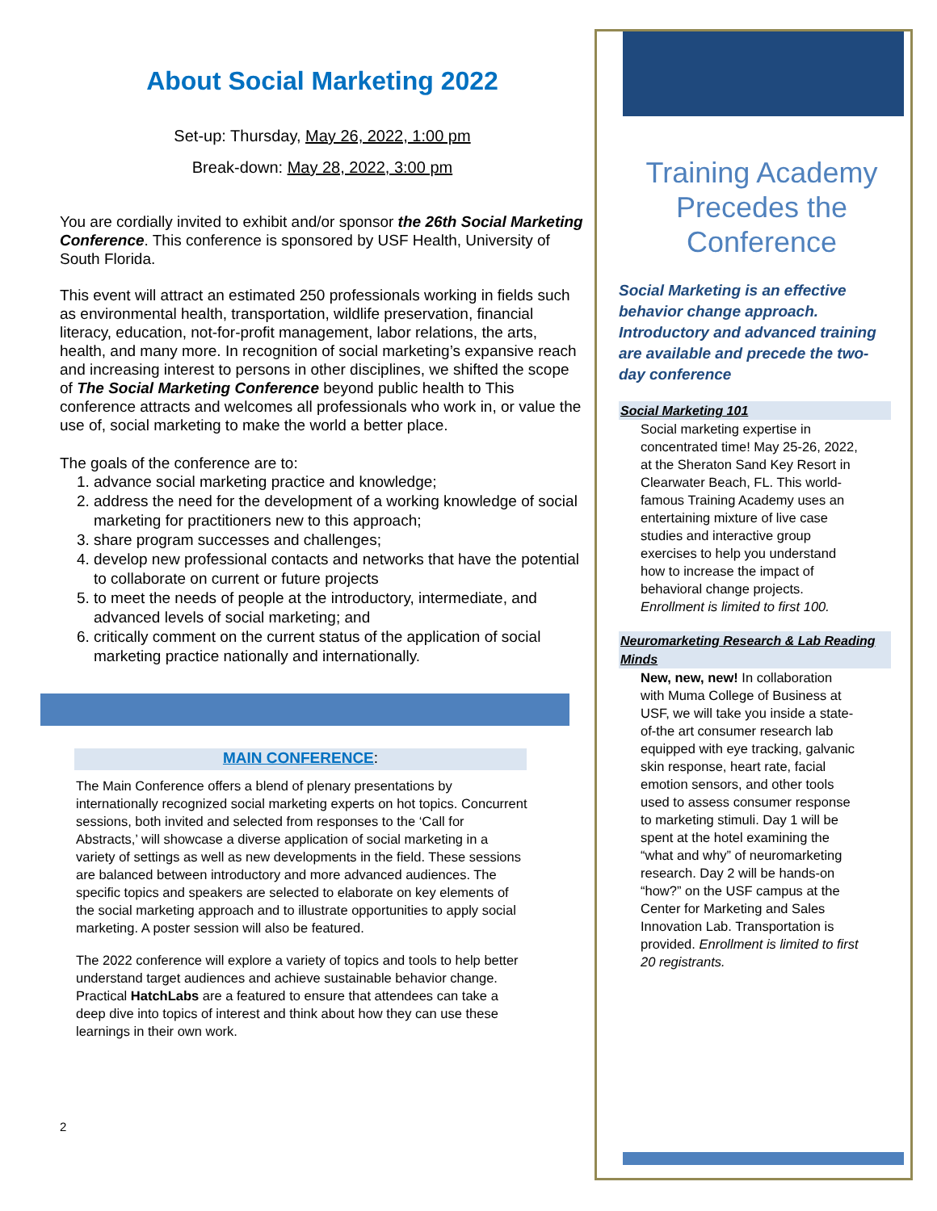About Social Marketing 2022
Set-up: Thursday, May 26, 2022, 1:00 pm
Break-down: May 28, 2022, 3:00 pm
You are cordially invited to exhibit and/or sponsor the 26th Social Marketing Conference. This conference is sponsored by USF Health, University of South Florida.
This event will attract an estimated 250 professionals working in fields such as environmental health, transportation, wildlife preservation, financial literacy, education, not-for-profit management, labor relations, the arts, health, and many more. In recognition of social marketing’s expansive reach and increasing interest to persons in other disciplines, we shifted the scope of The Social Marketing Conference beyond public health to This conference attracts and welcomes all professionals who work in, or value the use of, social marketing to make the world a better place.
The goals of the conference are to:
1. advance social marketing practice and knowledge;
2. address the need for the development of a working knowledge of social marketing for practitioners new to this approach;
3. share program successes and challenges;
4. develop new professional contacts and networks that have the potential to collaborate on current or future projects
5. to meet the needs of people at the introductory, intermediate, and advanced levels of social marketing; and
6. critically comment on the current status of the application of social marketing practice nationally and internationally.
MAIN CONFERENCE:
The Main Conference offers a blend of plenary presentations by internationally recognized social marketing experts on hot topics. Concurrent sessions, both invited and selected from responses to the ‘Call for Abstracts,’ will showcase a diverse application of social marketing in a variety of settings as well as new developments in the field. These sessions are balanced between introductory and more advanced audiences. The specific topics and speakers are selected to elaborate on key elements of the social marketing approach and to illustrate opportunities to apply social marketing. A poster session will also be featured.
The 2022 conference will explore a variety of topics and tools to help better understand target audiences and achieve sustainable behavior change. Practical HatchLabs are a featured to ensure that attendees can take a deep dive into topics of interest and think about how they can use these learnings in their own work.
2
Training Academy Precedes the Conference
Social Marketing is an effective behavior change approach. Introductory and advanced training are available and precede the two-day conference
Social Marketing 101
Social marketing expertise in concentrated time! May 25-26, 2022, at the Sheraton Sand Key Resort in Clearwater Beach, FL. This world-famous Training Academy uses an entertaining mixture of live case studies and interactive group exercises to help you understand how to increase the impact of behavioral change projects. Enrollment is limited to first 100.
Neuromarketing Research & Lab Reading Minds
New, new, new! In collaboration with Muma College of Business at USF, we will take you inside a state-of-the art consumer research lab equipped with eye tracking, galvanic skin response, heart rate, facial emotion sensors, and other tools used to assess consumer response to marketing stimuli. Day 1 will be spent at the hotel examining the “what and why” of neuromarketing research. Day 2 will be hands-on “how?” on the USF campus at the Center for Marketing and Sales Innovation Lab. Transportation is provided. Enrollment is limited to first 20 registrants.